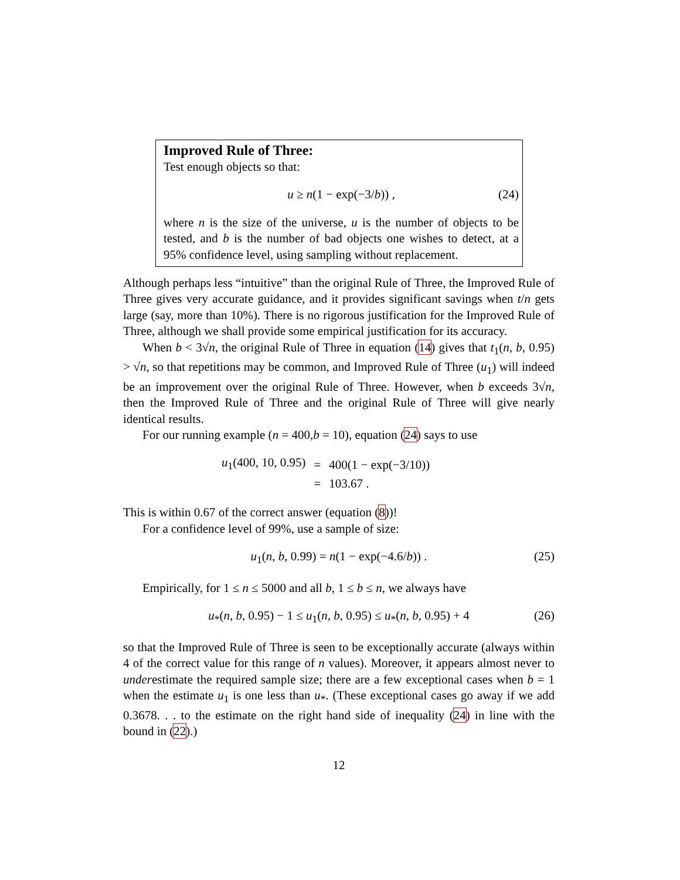Improved Rule of Three:
Test enough objects so that:
u ≥ n(1 − exp(−3/b)) , (24)
where n is the size of the universe, u is the number of objects to be tested, and b is the number of bad objects one wishes to detect, at a 95% confidence level, using sampling without replacement.
Although perhaps less “intuitive” than the original Rule of Three, the Improved Rule of Three gives very accurate guidance, and it provides significant savings when t/n gets large (say, more than 10%). There is no rigorous justification for the Improved Rule of Three, although we shall provide some empirical justification for its accuracy.
When b < 3√n, the original Rule of Three in equation (14) gives that t<sub>1</sub>(n, b, 0.95) > √n, so that repetitions may be common, and Improved Rule of Three (u<sub>1</sub>) will indeed be an improvement over the original Rule of Three. However, when b exceeds 3√n, then the Improved Rule of Three and the original Rule of Three will give nearly identical results.
For our running example (n = 400,b = 10), equation (24) says to use
| u<sub>1</sub>(400, 10, 0.95) | = | 400(1 − exp(−3/10)) |
| | = | 103.67 . |
This is within 0.67 of the correct answer (equation (8))!
For a confidence level of 99%, use a sample of size:
u<sub>1</sub>(n, b, 0.99) = n(1 − exp(−4.6/b)) . (25)
Empirically, for 1 ≤ n ≤ 5000 and all b, 1 ≤ b ≤ n, we always have
u<sub>*</sub>(n, b, 0.95) − 1 ≤ u<sub>1</sub>(n, b, 0.95) ≤ u<sub>*</sub>(n, b, 0.95) + 4 (26)
so that the Improved Rule of Three is seen to be exceptionally accurate (always within 4 of the correct value for this range of n values). Moreover, it appears almost never to underestimate the required sample size; there are a few exceptional cases when b = 1 when the estimate u<sub>1</sub> is one less than u<sub>*</sub>. (These exceptional cases go away if we add 0.3678. . . to the estimate on the right hand side of inequality (24) in line with the bound in (22).)
12